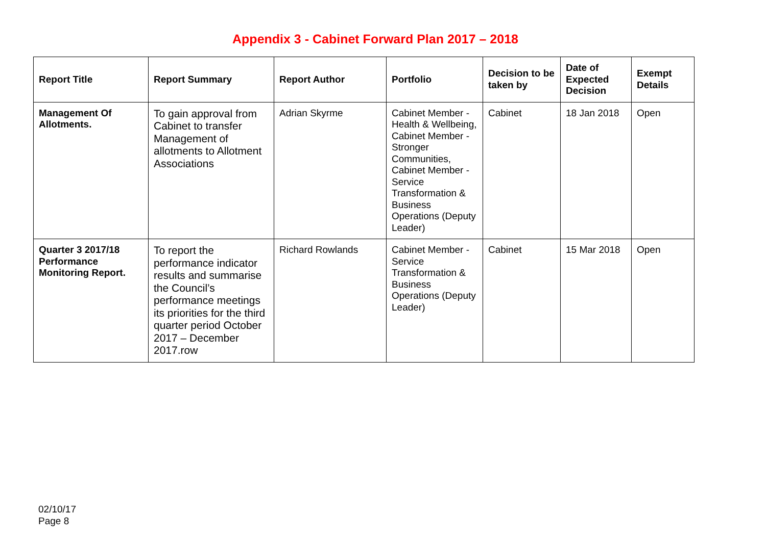Appendix 3 - Cabinet Forward Plan 2017 – 2018
| Report Title | Report Summary | Report Author | Portfolio | Decision to be taken by | Date of Expected Decision | Exempt Details |
| --- | --- | --- | --- | --- | --- | --- |
| Management Of Allotments. | To gain approval from Cabinet to transfer Management of allotments to Allotment Associations | Adrian Skyrme | Cabinet Member - Health & Wellbeing, Cabinet Member - Stronger Communities, Cabinet Member - Service Transformation & Business Operations (Deputy Leader) | Cabinet | 18 Jan 2018 | Open |
| Quarter 3 2017/18 Performance Monitoring Report. | To report the performance indicator results and summarise the Council’s performance meetings its priorities for the third quarter period October 2017 – December 2017.row | Richard Rowlands | Cabinet Member - Service Transformation & Business Operations (Deputy Leader) | Cabinet | 15 Mar 2018 | Open |
02/10/17
Page 8